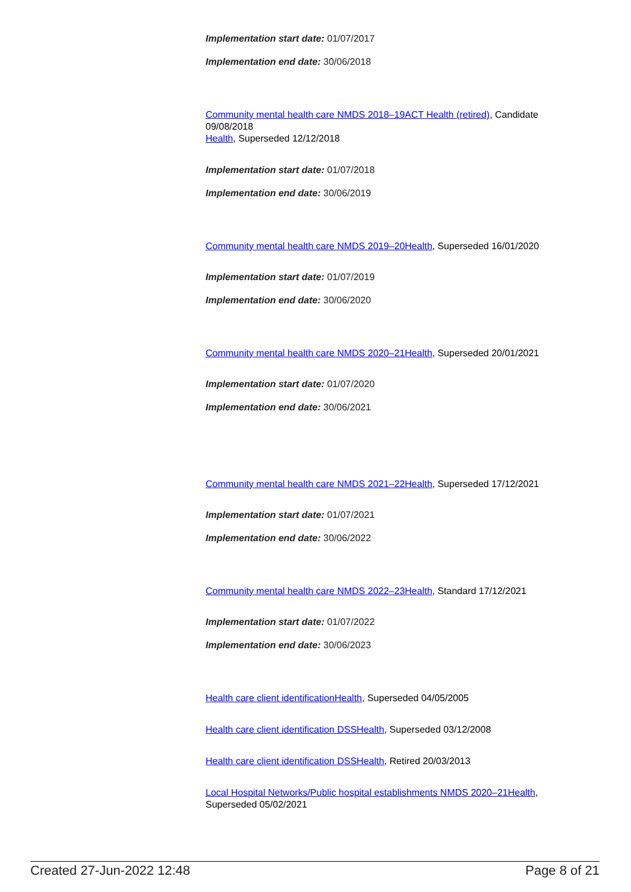Implementation start date: 01/07/2017
Implementation end date: 30/06/2018
Community mental health care NMDS 2018–19ACT Health (retired), Candidate 09/08/2018
Health, Superseded 12/12/2018
Implementation start date: 01/07/2018
Implementation end date: 30/06/2019
Community mental health care NMDS 2019–20Health, Superseded 16/01/2020
Implementation start date: 01/07/2019
Implementation end date: 30/06/2020
Community mental health care NMDS 2020–21Health, Superseded 20/01/2021
Implementation start date: 01/07/2020
Implementation end date: 30/06/2021
Community mental health care NMDS 2021–22Health, Superseded 17/12/2021
Implementation start date: 01/07/2021
Implementation end date: 30/06/2022
Community mental health care NMDS 2022–23Health, Standard 17/12/2021
Implementation start date: 01/07/2022
Implementation end date: 30/06/2023
Health care client identificationHealth, Superseded 04/05/2005
Health care client identification DSSHealth, Superseded 03/12/2008
Health care client identification DSSHealth, Retired 20/03/2013
Local Hospital Networks/Public hospital establishments NMDS 2020–21Health, Superseded 05/02/2021
Created 27-Jun-2022 12:48 Page 8 of 21